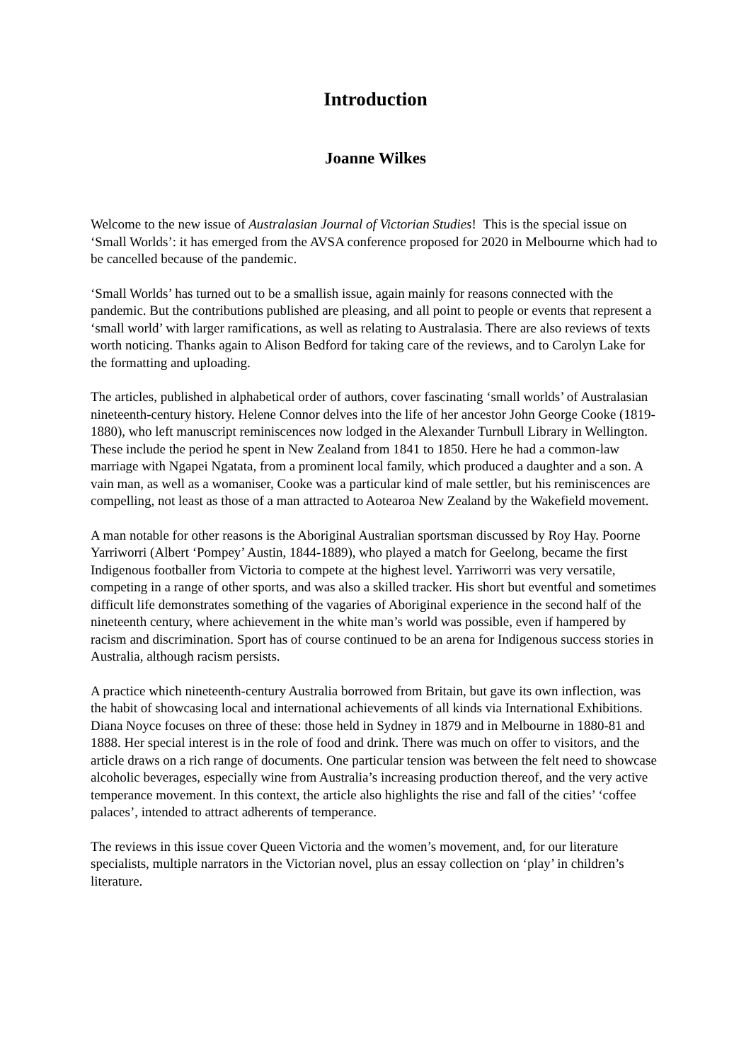Introduction
Joanne Wilkes
Welcome to the new issue of Australasian Journal of Victorian Studies! This is the special issue on ‘Small Worlds’: it has emerged from the AVSA conference proposed for 2020 in Melbourne which had to be cancelled because of the pandemic.
‘Small Worlds’ has turned out to be a smallish issue, again mainly for reasons connected with the pandemic. But the contributions published are pleasing, and all point to people or events that represent a ‘small world’ with larger ramifications, as well as relating to Australasia. There are also reviews of texts worth noticing. Thanks again to Alison Bedford for taking care of the reviews, and to Carolyn Lake for the formatting and uploading.
The articles, published in alphabetical order of authors, cover fascinating ‘small worlds’ of Australasian nineteenth-century history. Helene Connor delves into the life of her ancestor John George Cooke (1819-1880), who left manuscript reminiscences now lodged in the Alexander Turnbull Library in Wellington. These include the period he spent in New Zealand from 1841 to 1850. Here he had a common-law marriage with Ngapei Ngatata, from a prominent local family, which produced a daughter and a son. A vain man, as well as a womaniser, Cooke was a particular kind of male settler, but his reminiscences are compelling, not least as those of a man attracted to Aotearoa New Zealand by the Wakefield movement.
A man notable for other reasons is the Aboriginal Australian sportsman discussed by Roy Hay. Poorne Yarriworri (Albert ‘Pompey’ Austin, 1844-1889), who played a match for Geelong, became the first Indigenous footballer from Victoria to compete at the highest level. Yarriworri was very versatile, competing in a range of other sports, and was also a skilled tracker. His short but eventful and sometimes difficult life demonstrates something of the vagaries of Aboriginal experience in the second half of the nineteenth century, where achievement in the white man’s world was possible, even if hampered by racism and discrimination. Sport has of course continued to be an arena for Indigenous success stories in Australia, although racism persists.
A practice which nineteenth-century Australia borrowed from Britain, but gave its own inflection, was the habit of showcasing local and international achievements of all kinds via International Exhibitions. Diana Noyce focuses on three of these: those held in Sydney in 1879 and in Melbourne in 1880-81 and 1888. Her special interest is in the role of food and drink. There was much on offer to visitors, and the article draws on a rich range of documents. One particular tension was between the felt need to showcase alcoholic beverages, especially wine from Australia’s increasing production thereof, and the very active temperance movement. In this context, the article also highlights the rise and fall of the cities’ ‘coffee palaces’, intended to attract adherents of temperance.
The reviews in this issue cover Queen Victoria and the women’s movement, and, for our literature specialists, multiple narrators in the Victorian novel, plus an essay collection on ‘play’ in children’s literature.